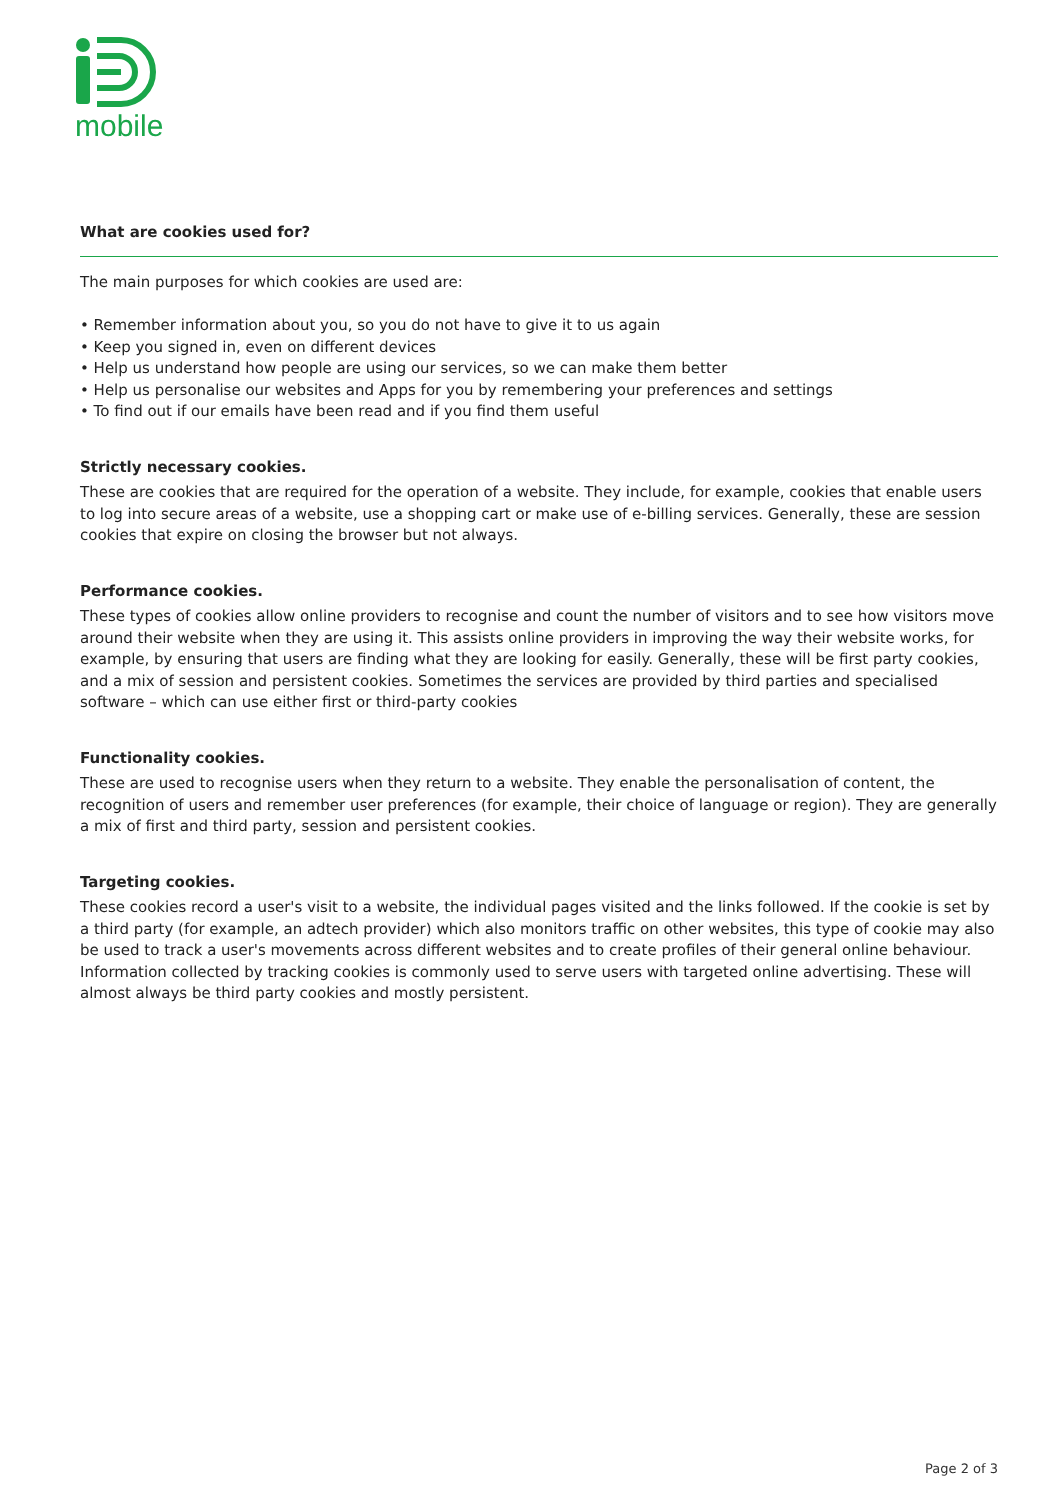mobile
What are cookies used for?
The main purposes for which cookies are used are:
• Remember information about you, so you do not have to give it to us again
• Keep you signed in, even on different devices
• Help us understand how people are using our services, so we can make them better
• Help us personalise our websites and Apps for you by remembering your preferences and settings
• To find out if our emails have been read and if you find them useful
Strictly necessary cookies.
These are cookies that are required for the operation of a website. They include, for example, cookies that enable users to log into secure areas of a website, use a shopping cart or make use of e-billing services. Generally, these are session cookies that expire on closing the browser but not always.
Performance cookies.
These types of cookies allow online providers to recognise and count the number of visitors and to see how visitors move around their website when they are using it. This assists online providers in improving the way their website works, for example, by ensuring that users are finding what they are looking for easily. Generally, these will be first party cookies, and a mix of session and persistent cookies. Sometimes the services are provided by third parties and specialised software – which can use either first or third-party cookies
Functionality cookies.
These are used to recognise users when they return to a website. They enable the personalisation of content, the recognition of users and remember user preferences (for example, their choice of language or region). They are generally a mix of first and third party, session and persistent cookies.
Targeting cookies.
These cookies record a user's visit to a website, the individual pages visited and the links followed. If the cookie is set by a third party (for example, an adtech provider) which also monitors traffic on other websites, this type of cookie may also be used to track a user's movements across different websites and to create profiles of their general online behaviour. Information collected by tracking cookies is commonly used to serve users with targeted online advertising. These will almost always be third party cookies and mostly persistent.
Page 2 of 3